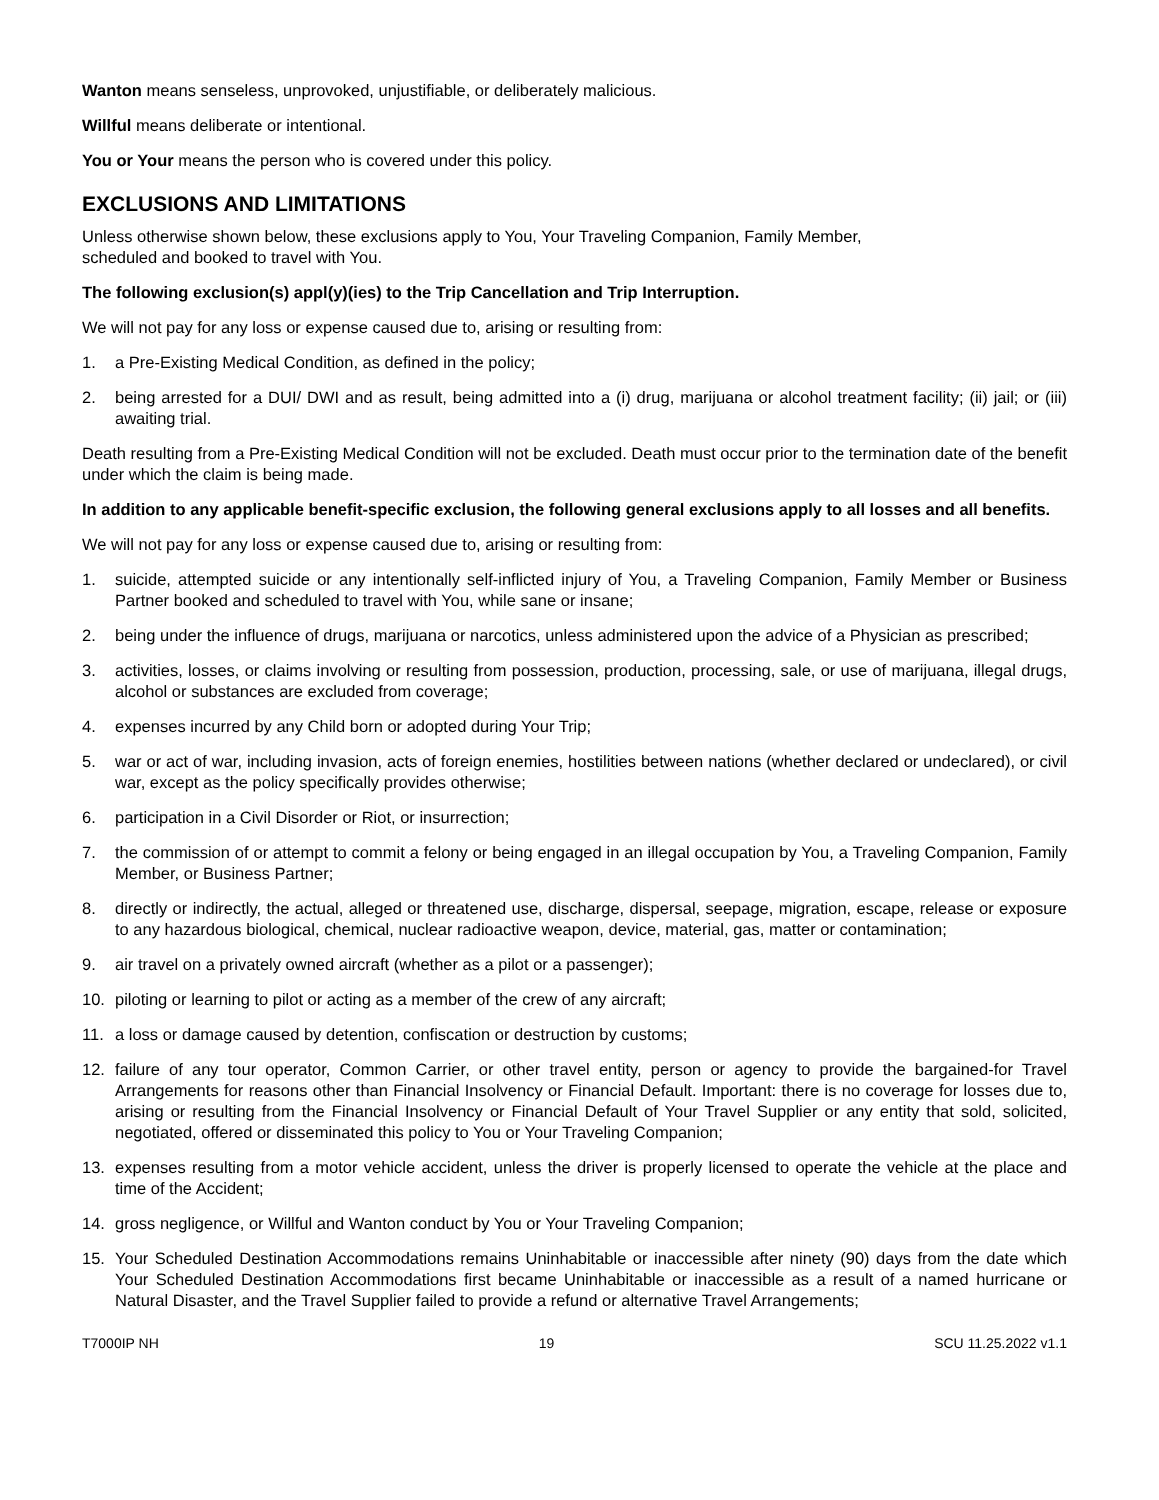Wanton means senseless, unprovoked, unjustifiable, or deliberately malicious.
Willful means deliberate or intentional.
You or Your means the person who is covered under this policy.
EXCLUSIONS AND LIMITATIONS
Unless otherwise shown below, these exclusions apply to You, Your Traveling Companion, Family Member,
scheduled and booked to travel with You.
The following exclusion(s) appl(y)(ies) to the Trip Cancellation and Trip Interruption.
We will not pay for any loss or expense caused due to, arising or resulting from:
1. a Pre-Existing Medical Condition, as defined in the policy;
2. being arrested for a DUI/ DWI and as result, being admitted into a (i) drug, marijuana or alcohol treatment facility; (ii) jail; or (iii) awaiting trial.
Death resulting from a Pre-Existing Medical Condition will not be excluded. Death must occur prior to the termination date of the benefit under which the claim is being made.
In addition to any applicable benefit-specific exclusion, the following general exclusions apply to all losses and all benefits.
We will not pay for any loss or expense caused due to, arising or resulting from:
1. suicide, attempted suicide or any intentionally self-inflicted injury of You, a Traveling Companion, Family Member or Business Partner booked and scheduled to travel with You, while sane or insane;
2. being under the influence of drugs, marijuana or narcotics, unless administered upon the advice of a Physician as prescribed;
3. activities, losses, or claims involving or resulting from possession, production, processing, sale, or use of marijuana, illegal drugs, alcohol or substances are excluded from coverage;
4. expenses incurred by any Child born or adopted during Your Trip;
5. war or act of war, including invasion, acts of foreign enemies, hostilities between nations (whether declared or undeclared), or civil war, except as the policy specifically provides otherwise;
6. participation in a Civil Disorder or Riot, or insurrection;
7. the commission of or attempt to commit a felony or being engaged in an illegal occupation by You, a Traveling Companion, Family Member, or Business Partner;
8. directly or indirectly, the actual, alleged or threatened use, discharge, dispersal, seepage, migration, escape, release or exposure to any hazardous biological, chemical, nuclear radioactive weapon, device, material, gas, matter or contamination;
9. air travel on a privately owned aircraft (whether as a pilot or a passenger);
10. piloting or learning to pilot or acting as a member of the crew of any aircraft;
11. a loss or damage caused by detention, confiscation or destruction by customs;
12. failure of any tour operator, Common Carrier, or other travel entity, person or agency to provide the bargained-for Travel Arrangements for reasons other than Financial Insolvency or Financial Default. Important: there is no coverage for losses due to, arising or resulting from the Financial Insolvency or Financial Default of Your Travel Supplier or any entity that sold, solicited, negotiated, offered or disseminated this policy to You or Your Traveling Companion;
13. expenses resulting from a motor vehicle accident, unless the driver is properly licensed to operate the vehicle at the place and time of the Accident;
14. gross negligence, or Willful and Wanton conduct by You or Your Traveling Companion;
15. Your Scheduled Destination Accommodations remains Uninhabitable or inaccessible after ninety (90) days from the date which Your Scheduled Destination Accommodations first became Uninhabitable or inaccessible as a result of a named hurricane or Natural Disaster, and the Travel Supplier failed to provide a refund or alternative Travel Arrangements;
T7000IP NH 19 SCU 11.25.2022 v1.1